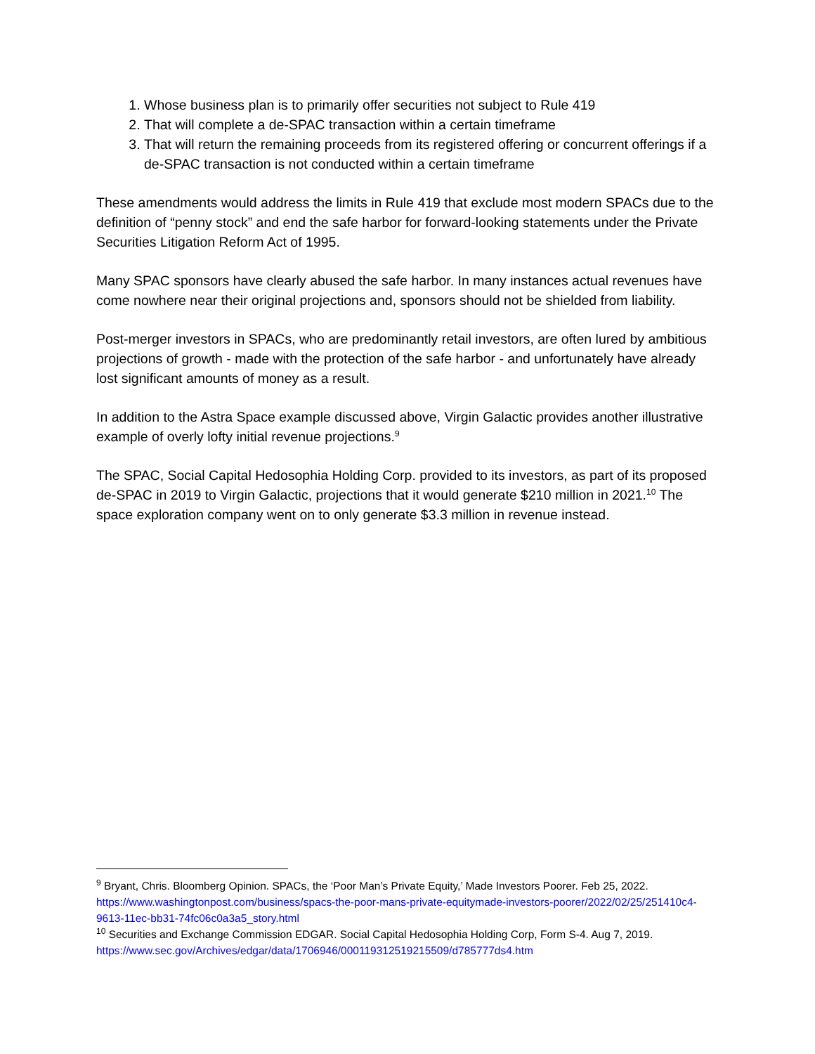1. Whose business plan is to primarily offer securities not subject to Rule 419
2. That will complete a de-SPAC transaction within a certain timeframe
3. That will return the remaining proceeds from its registered offering or concurrent offerings if a de-SPAC transaction is not conducted within a certain timeframe
These amendments would address the limits in Rule 419 that exclude most modern SPACs due to the definition of “penny stock” and end the safe harbor for forward-looking statements under the Private Securities Litigation Reform Act of 1995.
Many SPAC sponsors have clearly abused the safe harbor. In many instances actual revenues have come nowhere near their original projections and, sponsors should not be shielded from liability.
Post-merger investors in SPACs, who are predominantly retail investors, are often lured by ambitious projections of growth - made with the protection of the safe harbor - and unfortunately have already lost significant amounts of money as a result.
In addition to the Astra Space example discussed above, Virgin Galactic provides another illustrative example of overly lofty initial revenue projections.<sup>9</sup>
The SPAC, Social Capital Hedosophia Holding Corp. provided to its investors, as part of its proposed de-SPAC in 2019 to Virgin Galactic, projections that it would generate $210 million in 2021.<sup>10</sup> The space exploration company went on to only generate $3.3 million in revenue instead.
<sup>9</sup> Bryant, Chris. Bloomberg Opinion. SPACs, the ‘Poor Man’s Private Equity,’ Made Investors Poorer. Feb 25, 2022. https://www.washingtonpost.com/business/spacs-the-poor-mans-private-equitymade-investors-poorer/2022/02/25/251410c4-9613-11ec-bb31-74fc06c0a3a5_story.html
<sup>10</sup> Securities and Exchange Commission EDGAR. Social Capital Hedosophia Holding Corp, Form S-4. Aug 7, 2019. https://www.sec.gov/Archives/edgar/data/1706946/000119312519215509/d785777ds4.htm